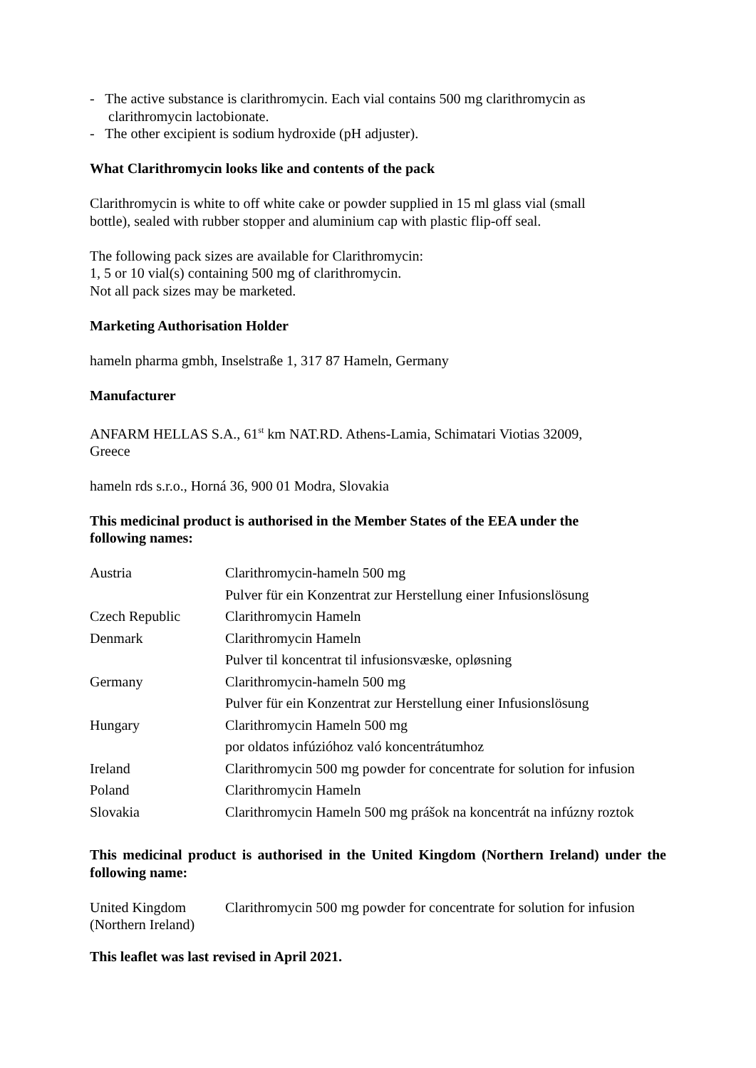- The active substance is clarithromycin. Each vial contains 500 mg clarithromycin as clarithromycin lactobionate.
- The other excipient is sodium hydroxide (pH adjuster).
What Clarithromycin looks like and contents of the pack
Clarithromycin is white to off white cake or powder supplied in 15 ml glass vial (small
bottle), sealed with rubber stopper and aluminium cap with plastic flip-off seal.
The following pack sizes are available for Clarithromycin:
1, 5 or 10 vial(s) containing 500 mg of clarithromycin.
Not all pack sizes may be marketed.
Marketing Authorisation Holder
hameln pharma gmbh, Inselstraße 1, 317 87 Hameln, Germany
Manufacturer
ANFARM HELLAS S.A., 61<sup>st</sup> km NAT.RD. Athens-Lamia, Schimatari Viotias 32009,
Greece
hameln rds s.r.o., Horná 36, 900 01 Modra, Slovakia
This medicinal product is authorised in the Member States of the EEA under the
following names:
| Austria | Clarithromycin-hameln 500 mg |
| | Pulver für ein Konzentrat zur Herstellung einer Infusionslösung |
| Czech Republic | Clarithromycin Hameln |
| Denmark | Clarithromycin Hameln |
| | Pulver til koncentrat til infusionsvæske, opløsning |
| Germany | Clarithromycin-hameln 500 mg |
| | Pulver für ein Konzentrat zur Herstellung einer Infusionslösung |
| Hungary | Clarithromycin Hameln 500 mg |
| | por oldatos infúzióhoz való koncentrátumhoz |
| Ireland | Clarithromycin 500 mg powder for concentrate for solution for infusion |
| Poland | Clarithromycin Hameln |
| Slovakia | Clarithromycin Hameln 500 mg prášok na koncentrát na infúzny roztok |
This medicinal product is authorised in the United Kingdom (Northern Ireland) under the following name:
| United Kingdom (Northern Ireland) | Clarithromycin 500 mg powder for concentrate for solution for infusion |
This leaflet was last revised in April 2021.